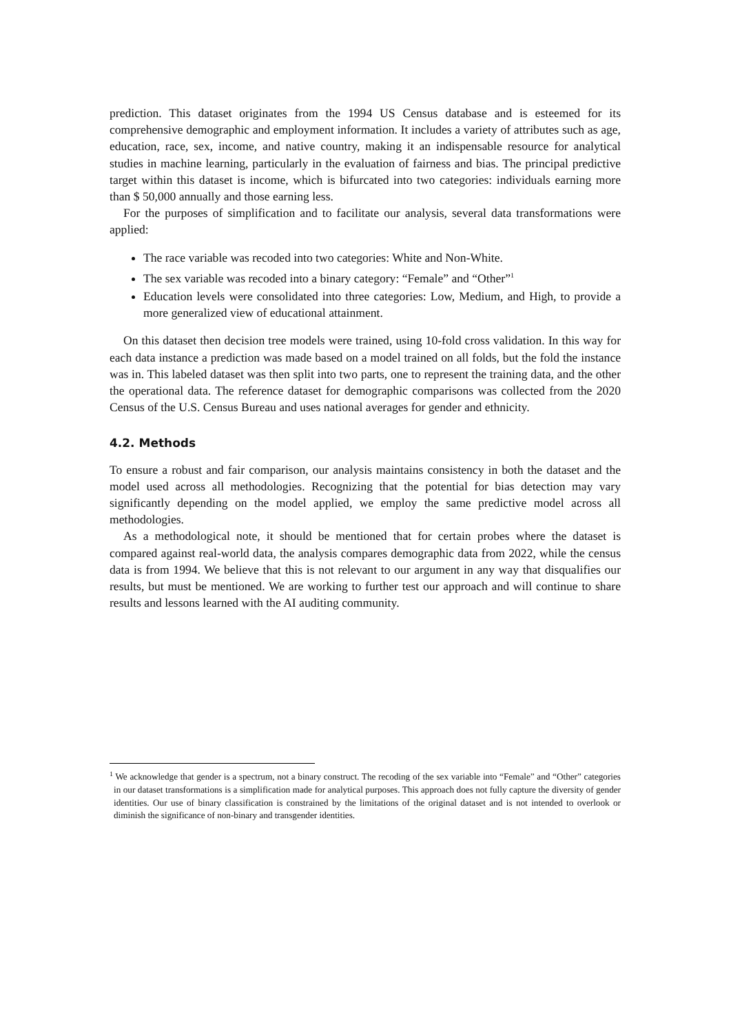prediction. This dataset originates from the 1994 US Census database and is esteemed for its comprehensive demographic and employment information. It includes a variety of attributes such as age, education, race, sex, income, and native country, making it an indispensable resource for analytical studies in machine learning, particularly in the evaluation of fairness and bias. The principal predictive target within this dataset is income, which is bifurcated into two categories: individuals earning more than $ 50,000 annually and those earning less.
For the purposes of simplification and to facilitate our analysis, several data transformations were applied:
The race variable was recoded into two categories: White and Non-White.
The sex variable was recoded into a binary category: “Female” and “Other”<sup>1</sup>
Education levels were consolidated into three categories: Low, Medium, and High, to provide a more generalized view of educational attainment.
On this dataset then decision tree models were trained, using 10-fold cross validation. In this way for each data instance a prediction was made based on a model trained on all folds, but the fold the instance was in. This labeled dataset was then split into two parts, one to represent the training data, and the other the operational data. The reference dataset for demographic comparisons was collected from the 2020 Census of the U.S. Census Bureau and uses national averages for gender and ethnicity.
4.2. Methods
To ensure a robust and fair comparison, our analysis maintains consistency in both the dataset and the model used across all methodologies. Recognizing that the potential for bias detection may vary significantly depending on the model applied, we employ the same predictive model across all methodologies.
As a methodological note, it should be mentioned that for certain probes where the dataset is compared against real-world data, the analysis compares demographic data from 2022, while the census data is from 1994. We believe that this is not relevant to our argument in any way that disqualifies our results, but must be mentioned. We are working to further test our approach and will continue to share results and lessons learned with the AI auditing community.
<sup>1</sup> We acknowledge that gender is a spectrum, not a binary construct. The recoding of the sex variable into “Female” and “Other” categories in our dataset transformations is a simplification made for analytical purposes. This approach does not fully capture the diversity of gender identities. Our use of binary classification is constrained by the limitations of the original dataset and is not intended to overlook or diminish the significance of non-binary and transgender identities.